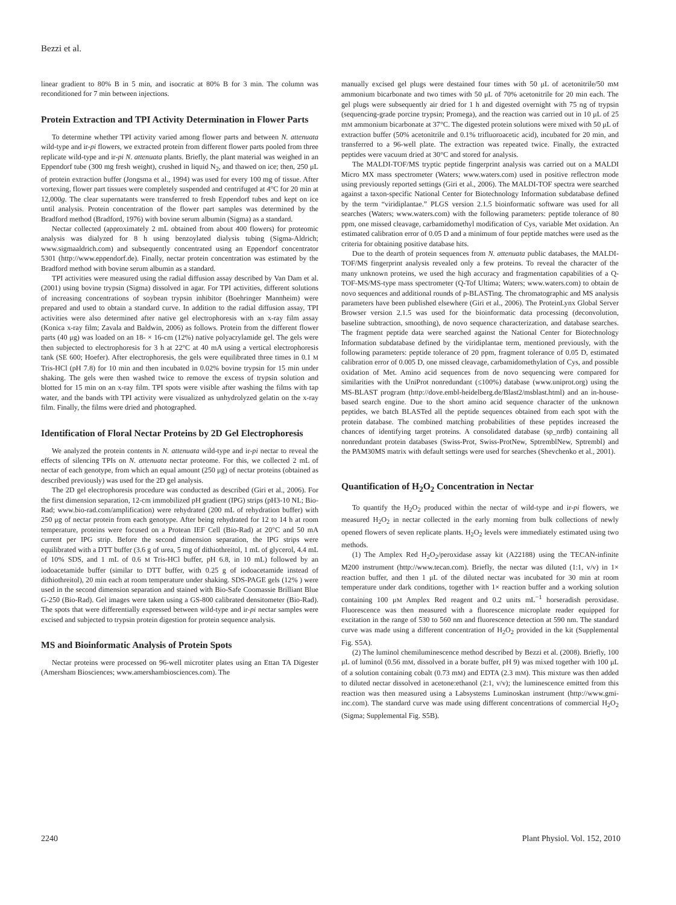Bezzi et al.
linear gradient to 80% B in 5 min, and isocratic at 80% B for 3 min. The column was reconditioned for 7 min between injections.
Protein Extraction and TPI Activity Determination in Flower Parts
To determine whether TPI activity varied among flower parts and between N. attenuata wild-type and ir-pi flowers, we extracted protein from different flower parts pooled from three replicate wild-type and ir-pi N. attenuata plants. Briefly, the plant material was weighed in an Eppendorf tube (300 mg fresh weight), crushed in liquid N<sub>2</sub>, and thawed on ice; then, 250 μL of protein extraction buffer (Jongsma et al., 1994) was used for every 100 mg of tissue. After vortexing, flower part tissues were completely suspended and centrifuged at 4°C for 20 min at 12,000g. The clear supernatants were transferred to fresh Eppendorf tubes and kept on ice until analysis. Protein concentration of the flower part samples was determined by the Bradford method (Bradford, 1976) with bovine serum albumin (Sigma) as a standard.
Nectar collected (approximately 2 mL obtained from about 400 flowers) for proteomic analysis was dialyzed for 8 h using benzoylated dialysis tubing (Sigma-Aldrich; www.sigmaaldrich.com) and subsequently concentrated using an Eppendorf concentrator 5301 (http://www.eppendorf.de). Finally, nectar protein concentration was estimated by the Bradford method with bovine serum albumin as a standard.
TPI activities were measured using the radial diffusion assay described by Van Dam et al. (2001) using bovine trypsin (Sigma) dissolved in agar. For TPI activities, different solutions of increasing concentrations of soybean trypsin inhibitor (Boehringer Mannheim) were prepared and used to obtain a standard curve. In addition to the radial diffusion assay, TPI activities were also determined after native gel electrophoresis with an x-ray film assay (Konica x-ray film; Zavala and Baldwin, 2006) as follows. Protein from the different flower parts (40 μg) was loaded on an 18- × 16-cm (12%) native polyacrylamide gel. The gels were then subjected to electrophoresis for 3 h at 22°C at 40 mA using a vertical electrophoresis tank (SE 600; Hoefer). After electrophoresis, the gels were equilibrated three times in 0.1 M Tris-HCl (pH 7.8) for 10 min and then incubated in 0.02% bovine trypsin for 15 min under shaking. The gels were then washed twice to remove the excess of trypsin solution and blotted for 15 min on an x-ray film. TPI spots were visible after washing the films with tap water, and the bands with TPI activity were visualized as unhydrolyzed gelatin on the x-ray film. Finally, the films were dried and photographed.
Identification of Floral Nectar Proteins by 2D Gel Electrophoresis
We analyzed the protein contents in N. attenuata wild-type and ir-pi nectar to reveal the effects of silencing TPIs on N. attenuata nectar proteome. For this, we collected 2 mL of nectar of each genotype, from which an equal amount (250 μg) of nectar proteins (obtained as described previously) was used for the 2D gel analysis.
The 2D gel electrophoresis procedure was conducted as described (Giri et al., 2006). For the first dimension separation, 12-cm immobilized pH gradient (IPG) strips (pH3-10 NL; Bio-Rad; www.bio-rad.com/amplification) were rehydrated (200 mL of rehydration buffer) with 250 μg of nectar protein from each genotype. After being rehydrated for 12 to 14 h at room temperature, proteins were focused on a Protean IEF Cell (Bio-Rad) at 20°C and 50 mA current per IPG strip. Before the second dimension separation, the IPG strips were equilibrated with a DTT buffer (3.6 g of urea, 5 mg of dithiothreitol, 1 mL of glycerol, 4.4 mL of 10% SDS, and 1 mL of 0.6 M Tris-HCl buffer, pH 6.8, in 10 mL) followed by an iodoacetamide buffer (similar to DTT buffer, with 0.25 g of iodoacetamide instead of dithiothreitol), 20 min each at room temperature under shaking. SDS-PAGE gels (12% ) were used in the second dimension separation and stained with Bio-Safe Coomassie Brilliant Blue G-250 (Bio-Rad). Gel images were taken using a GS-800 calibrated densitometer (Bio-Rad). The spots that were differentially expressed between wild-type and ir-pi nectar samples were excised and subjected to trypsin protein digestion for protein sequence analysis.
MS and Bioinformatic Analysis of Protein Spots
Nectar proteins were processed on 96-well microtiter plates using an Ettan TA Digester (Amersham Biosciences; www.amershambiosciences.com). The
manually excised gel plugs were destained four times with 50 μL of acetonitrile/50 mM ammonium bicarbonate and two times with 50 μL of 70% acetonitrile for 20 min each. The gel plugs were subsequently air dried for 1 h and digested overnight with 75 ng of trypsin (sequencing-grade porcine trypsin; Promega), and the reaction was carried out in 10 μL of 25 mM ammonium bicarbonate at 37°C. The digested protein solutions were mixed with 50 μL of extraction buffer (50% acetonitrile and 0.1% trifluoroacetic acid), incubated for 20 min, and transferred to a 96-well plate. The extraction was repeated twice. Finally, the extracted peptides were vacuum dried at 30°C and stored for analysis.
The MALDI-TOF/MS tryptic peptide fingerprint analysis was carried out on a MALDI Micro MX mass spectrometer (Waters; www.waters.com) used in positive reflectron mode using previously reported settings (Giri et al., 2006). The MALDI-TOF spectra were searched against a taxon-specific National Center for Biotechnology Information subdatabase defined by the term “viridiplantae.” PLGS version 2.1.5 bioinformatic software was used for all searches (Waters; www.waters.com) with the following parameters: peptide tolerance of 80 ppm, one missed cleavage, carbamidomethyl modification of Cys, variable Met oxidation. An estimated calibration error of 0.05 D and a minimum of four peptide matches were used as the criteria for obtaining positive database hits.
Due to the dearth of protein sequences from N. attenuata public databases, the MALDI-TOF/MS fingerprint analysis revealed only a few proteins. To reveal the character of the many unknown proteins, we used the high accuracy and fragmentation capabilities of a Q-TOF-MS/MS-type mass spectrometer (Q-Tof Ultima; Waters; www.waters.com) to obtain de novo sequences and additional rounds of p-BLASTing. The chromatographic and MS analysis parameters have been published elsewhere (Giri et al., 2006). The ProteinLynx Global Server Browser version 2.1.5 was used for the bioinformatic data processing (deconvolution, baseline subtraction, smoothing), de novo sequence characterization, and database searches. The fragment peptide data were searched against the National Center for Biotechnology Information subdatabase defined by the viridiplantae term, mentioned previously, with the following parameters: peptide tolerance of 20 ppm, fragment tolerance of 0.05 D, estimated calibration error of 0.005 D, one missed cleavage, carbamidomethylation of Cys, and possible oxidation of Met. Amino acid sequences from de novo sequencing were compared for similarities with the UniProt nonredundant (≤100%) database (www.uniprot.org) using the MS-BLAST program (http://dove.embl-heidelberg.de/Blast2/msblast.html) and an in-house-based search engine. Due to the short amino acid sequence character of the unknown peptides, we batch BLASTed all the peptide sequences obtained from each spot with the protein database. The combined matching probabilities of these peptides increased the chances of identifying target proteins. A consolidated database (sp_nrdb) containing all nonredundant protein databases (Swiss-Prot, Swiss-ProtNew, SptremblNew, Sptrembl) and the PAM30MS matrix with default settings were used for searches (Shevchenko et al., 2001).
Quantification of H<sub>2</sub>O<sub>2</sub> Concentration in Nectar
To quantify the H<sub>2</sub>O<sub>2</sub> produced within the nectar of wild-type and ir-pi flowers, we measured H<sub>2</sub>O<sub>2</sub> in nectar collected in the early morning from bulk collections of newly opened flowers of seven replicate plants. H<sub>2</sub>O<sub>2</sub> levels were immediately estimated using two methods.
(1) The Amplex Red H<sub>2</sub>O<sub>2</sub>/peroxidase assay kit (A22188) using the TECAN-infinite M200 instrument (http://www.tecan.com). Briefly, the nectar was diluted (1:1, v/v) in 1× reaction buffer, and then 1 μL of the diluted nectar was incubated for 30 min at room temperature under dark conditions, together with 1× reaction buffer and a working solution containing 100 μM Amplex Red reagent and 0.2 units mL<sup>−1</sup> horseradish peroxidase. Fluorescence was then measured with a fluorescence microplate reader equipped for excitation in the range of 530 to 560 nm and fluorescence detection at 590 nm. The standard curve was made using a different concentration of H<sub>2</sub>O<sub>2</sub> provided in the kit (Supplemental Fig. S5A).
(2) The luminol chemiluminescence method described by Bezzi et al. (2008). Briefly, 100 μL of luminol (0.56 mM, dissolved in a borate buffer, pH 9) was mixed together with 100 μL of a solution containing cobalt (0.73 mM) and EDTA (2.3 mM). This mixture was then added to diluted nectar dissolved in acetone:ethanol (2:1, v/v); the luminescence emitted from this reaction was then measured using a Labsystems Luminoskan instrument (http://www.gmi-inc.com). The standard curve was made using different concentrations of commercial H<sub>2</sub>O<sub>2</sub> (Sigma; Supplemental Fig. S5B).
2240 Plant Physiol. Vol. 152, 2010